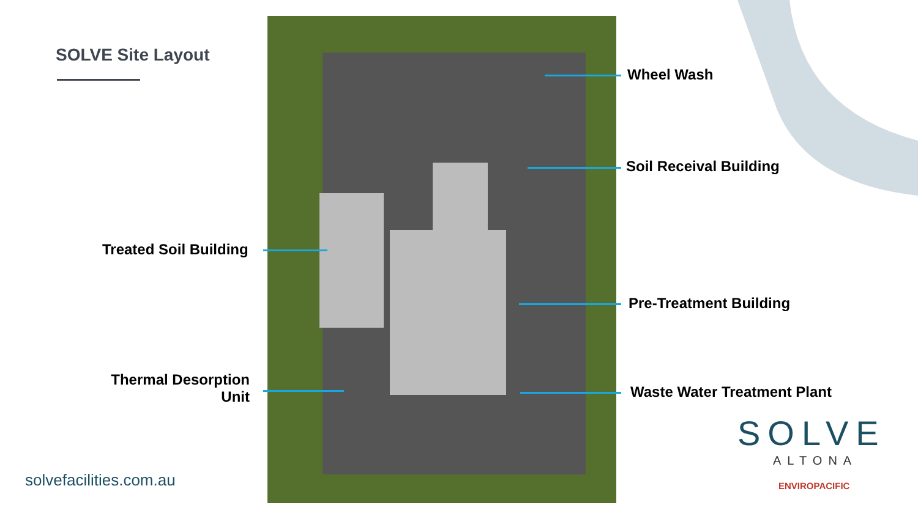SOLVE Site Layout
Wheel Wash
Soil Receival Building
Treated Soil Building
Pre-Treatment Building
Thermal Desorption
Unit
Waste Water Treatment Plant
solvefacilities.com.au
SOLVE
ALTONA
ENVIROPACIFIC